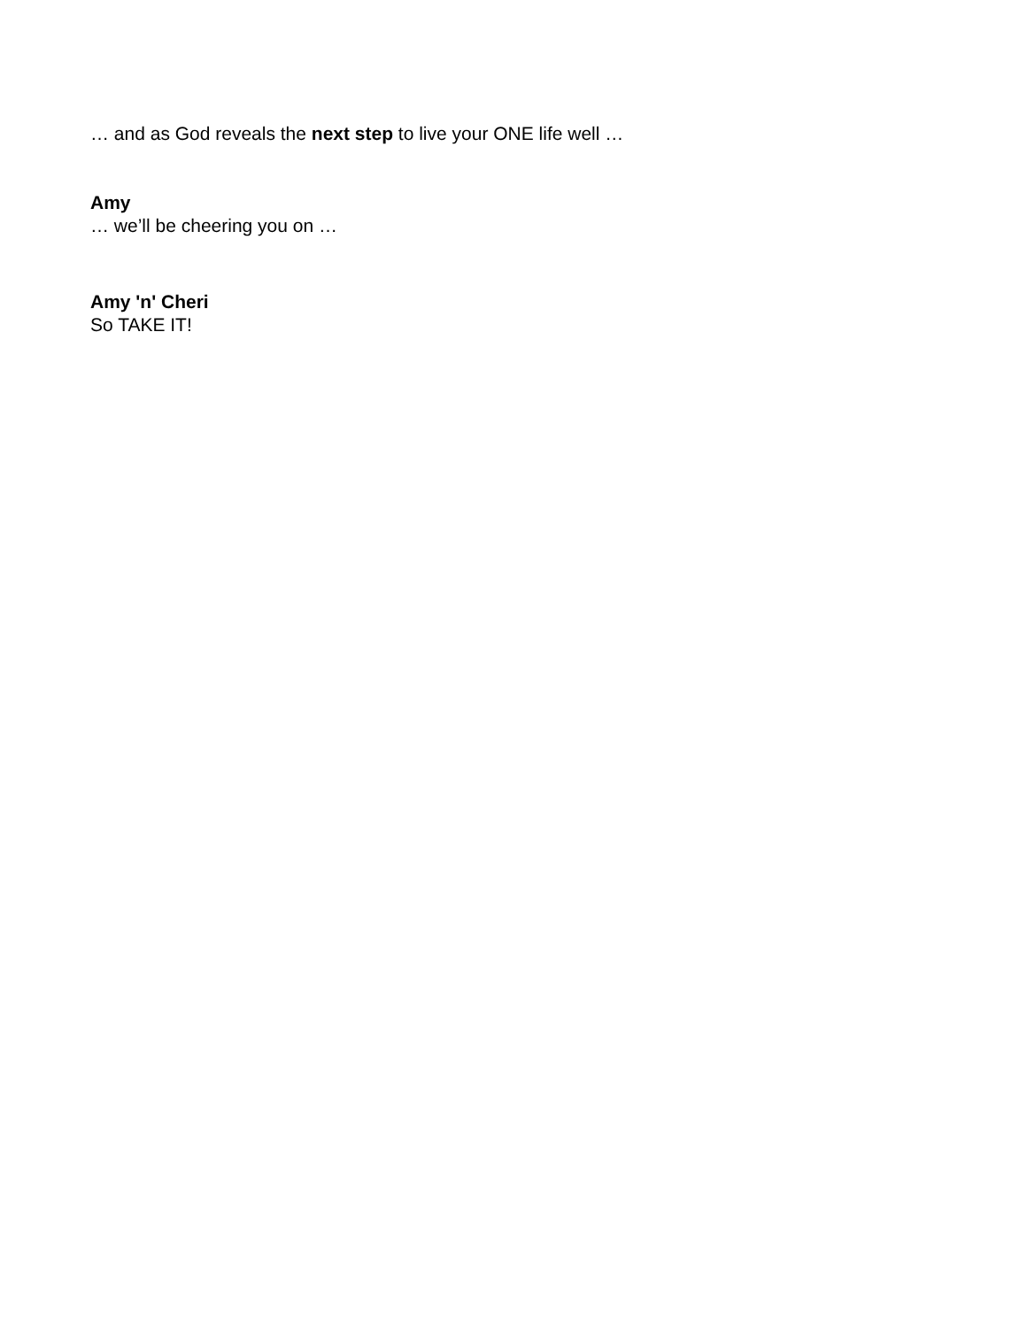… and as God reveals the next step to live your ONE life well …
Amy
… we’ll be cheering you on …
Amy 'n' Cheri
So TAKE IT!